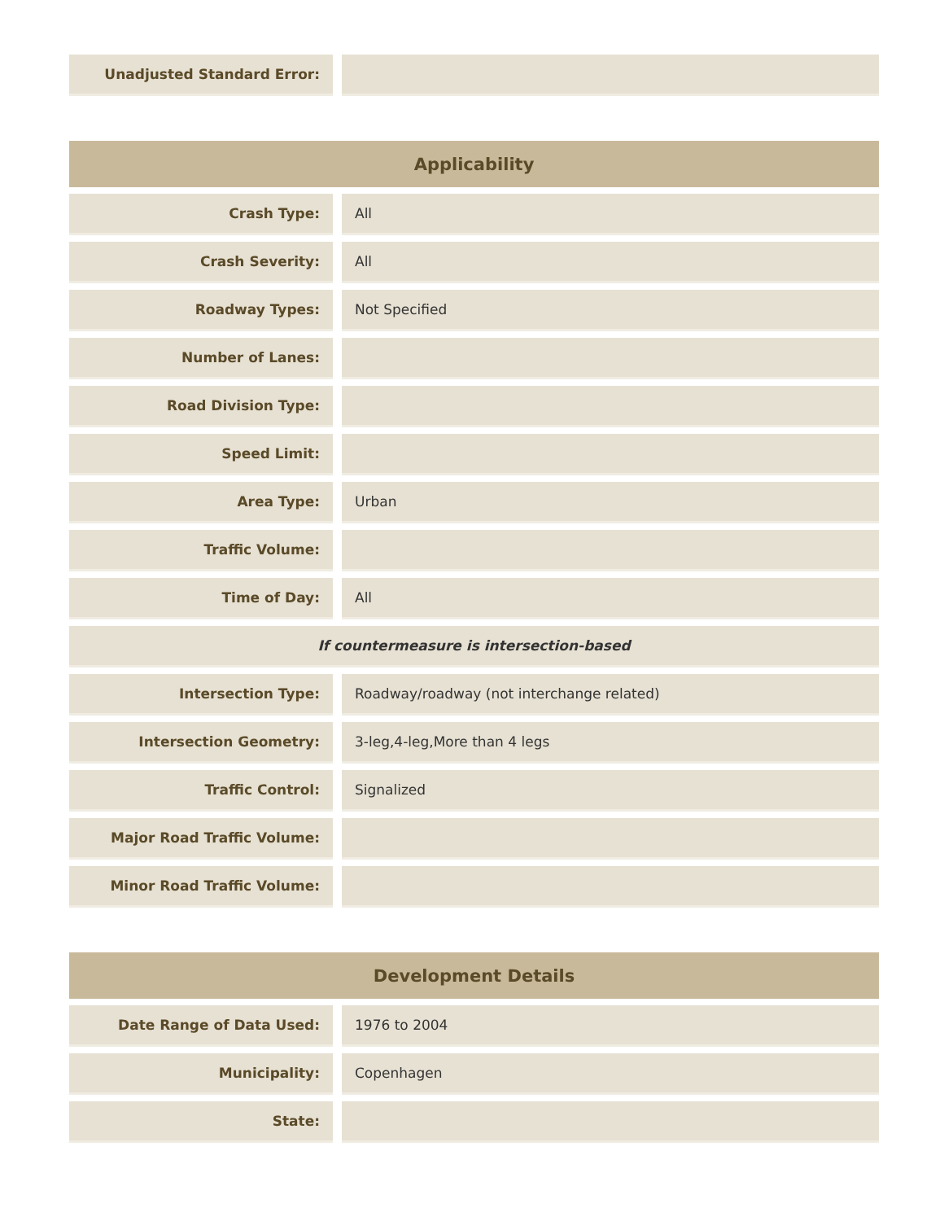| Unadjusted Standard Error: | |
| Applicability | |
| --- | --- |
| Crash Type: | All |
| Crash Severity: | All |
| Roadway Types: | Not Specified |
| Number of Lanes: | |
| Road Division Type: | |
| Speed Limit: | |
| Area Type: | Urban |
| Traffic Volume: | |
| Time of Day: | All |
| If countermeasure is intersection-based | |
| Intersection Type: | Roadway/roadway (not interchange related) |
| Intersection Geometry: | 3-leg,4-leg,More than 4 legs |
| Traffic Control: | Signalized |
| Major Road Traffic Volume: | |
| Minor Road Traffic Volume: | |
| Development Details | |
| --- | --- |
| Date Range of Data Used: | 1976 to 2004 |
| Municipality: | Copenhagen |
| State: | |